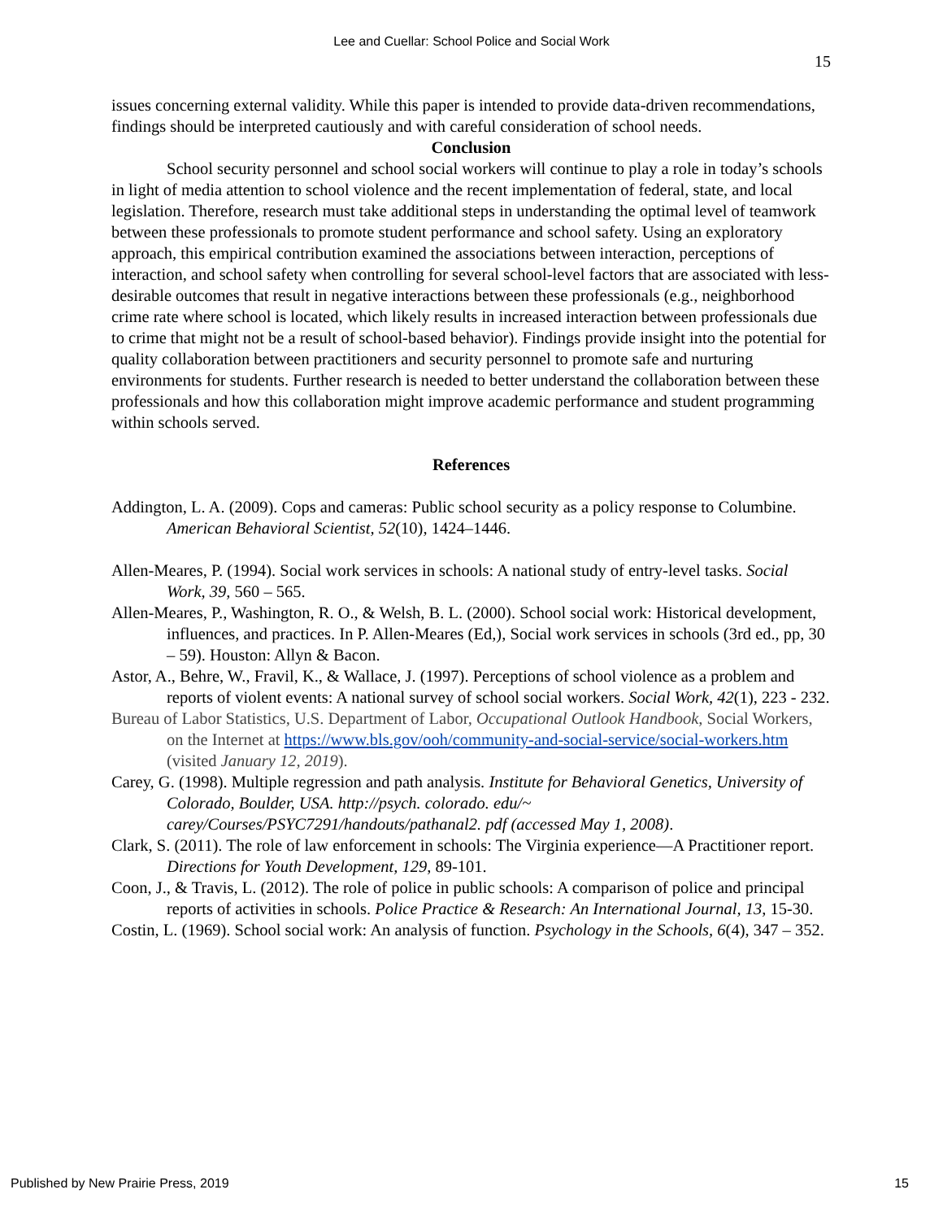Lee and Cuellar: School Police and Social Work
15
issues concerning external validity. While this paper is intended to provide data-driven recommendations, findings should be interpreted cautiously and with careful consideration of school needs.
Conclusion
School security personnel and school social workers will continue to play a role in today’s schools in light of media attention to school violence and the recent implementation of federal, state, and local legislation. Therefore, research must take additional steps in understanding the optimal level of teamwork between these professionals to promote student performance and school safety. Using an exploratory approach, this empirical contribution examined the associations between interaction, perceptions of interaction, and school safety when controlling for several school-level factors that are associated with less-desirable outcomes that result in negative interactions between these professionals (e.g., neighborhood crime rate where school is located, which likely results in increased interaction between professionals due to crime that might not be a result of school-based behavior). Findings provide insight into the potential for quality collaboration between practitioners and security personnel to promote safe and nurturing environments for students. Further research is needed to better understand the collaboration between these professionals and how this collaboration might improve academic performance and student programming within schools served.
References
Addington, L. A. (2009). Cops and cameras: Public school security as a policy response to Columbine. American Behavioral Scientist, 52(10), 1424–1446.
Allen-Meares, P. (1994). Social work services in schools: A national study of entry-level tasks. Social Work, 39, 560 – 565.
Allen-Meares, P., Washington, R. O., & Welsh, B. L. (2000). School social work: Historical development, influences, and practices. In P. Allen-Meares (Ed,), Social work services in schools (3rd ed., pp, 30 – 59). Houston: Allyn & Bacon.
Astor, A., Behre, W., Fravil, K., & Wallace, J. (1997). Perceptions of school violence as a problem and reports of violent events: A national survey of school social workers. Social Work, 42(1), 223 - 232.
Bureau of Labor Statistics, U.S. Department of Labor, Occupational Outlook Handbook, Social Workers, on the Internet at https://www.bls.gov/ooh/community-and-social-service/social-workers.htm (visited January 12, 2019).
Carey, G. (1998). Multiple regression and path analysis. Institute for Behavioral Genetics, University of Colorado, Boulder, USA. http://psych. colorado. edu/~ carey/Courses/PSYC7291/handouts/pathanal2. pdf (accessed May 1, 2008).
Clark, S. (2011). The role of law enforcement in schools: The Virginia experience—A Practitioner report. Directions for Youth Development, 129, 89-101.
Coon, J., & Travis, L. (2012). The role of police in public schools: A comparison of police and principal reports of activities in schools. Police Practice & Research: An International Journal, 13, 15-30.
Costin, L. (1969). School social work: An analysis of function. Psychology in the Schools, 6(4), 347 – 352.
Published by New Prairie Press, 2019 15